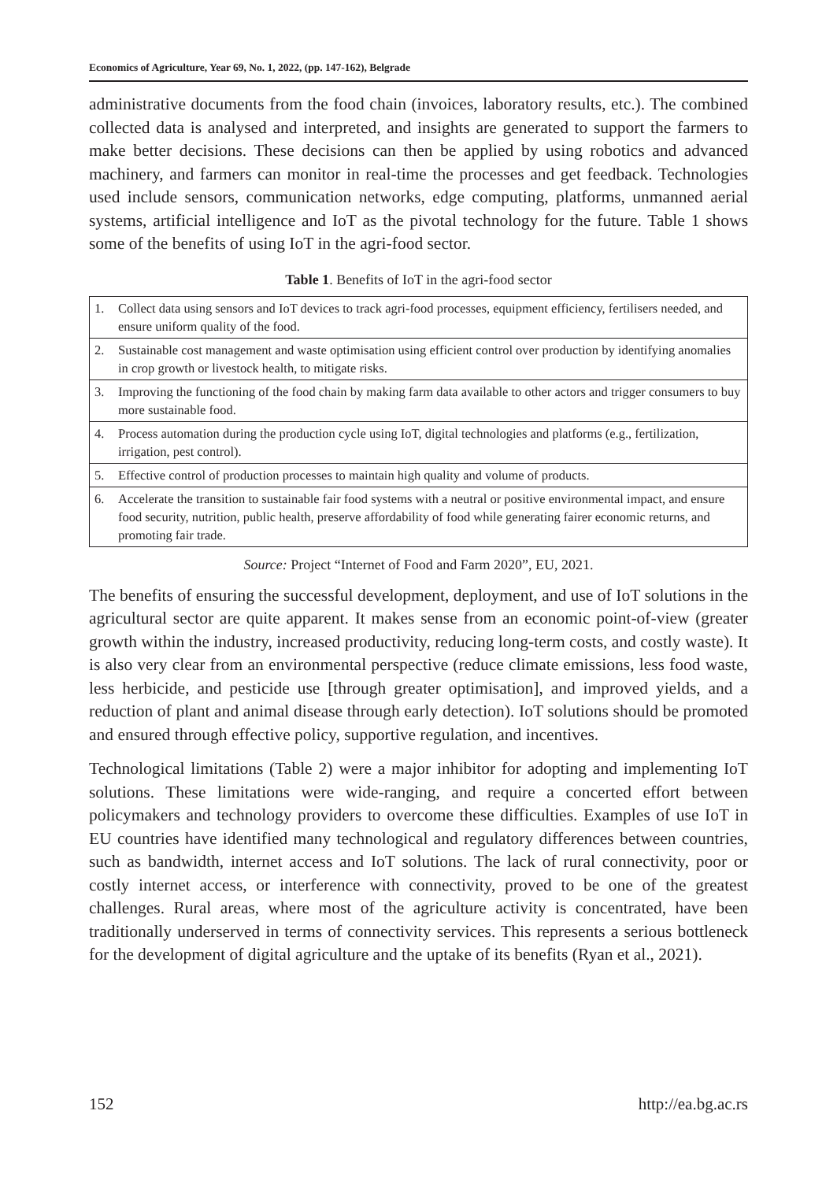Economics of Agriculture, Year 69, No. 1, 2022, (pp. 147-162), Belgrade
administrative documents from the food chain (invoices, laboratory results, etc.). The combined collected data is analysed and interpreted, and insights are generated to support the farmers to make better decisions. These decisions can then be applied by using robotics and advanced machinery, and farmers can monitor in real-time the processes and get feedback. Technologies used include sensors, communication networks, edge computing, platforms, unmanned aerial systems, artificial intelligence and IoT as the pivotal technology for the future. Table 1 shows some of the benefits of using IoT in the agri-food sector.
Table 1. Benefits of IoT in the agri-food sector
| 1. | Collect data using sensors and IoT devices to track agri-food processes, equipment efficiency, fertilisers needed, and ensure uniform quality of the food. |
| 2. | Sustainable cost management and waste optimisation using efficient control over production by identifying anomalies in crop growth or livestock health, to mitigate risks. |
| 3. | Improving the functioning of the food chain by making farm data available to other actors and trigger consumers to buy more sustainable food. |
| 4. | Process automation during the production cycle using IoT, digital technologies and platforms (e.g., fertilization, irrigation, pest control). |
| 5. | Effective control of production processes to maintain high quality and volume of products. |
| 6. | Accelerate the transition to sustainable fair food systems with a neutral or positive environmental impact, and ensure food security, nutrition, public health, preserve affordability of food while generating fairer economic returns, and promoting fair trade. |
Source: Project “Internet of Food and Farm 2020”, EU, 2021.
The benefits of ensuring the successful development, deployment, and use of IoT solutions in the agricultural sector are quite apparent. It makes sense from an economic point-of-view (greater growth within the industry, increased productivity, reducing long-term costs, and costly waste). It is also very clear from an environmental perspective (reduce climate emissions, less food waste, less herbicide, and pesticide use [through greater optimisation], and improved yields, and a reduction of plant and animal disease through early detection). IoT solutions should be promoted and ensured through effective policy, supportive regulation, and incentives.
Technological limitations (Table 2) were a major inhibitor for adopting and implementing IoT solutions. These limitations were wide-ranging, and require a concerted effort between policymakers and technology providers to overcome these difficulties. Examples of use IoT in EU countries have identified many technological and regulatory differences between countries, such as bandwidth, internet access and IoT solutions. The lack of rural connectivity, poor or costly internet access, or interference with connectivity, proved to be one of the greatest challenges. Rural areas, where most of the agriculture activity is concentrated, have been traditionally underserved in terms of connectivity services. This represents a serious bottleneck for the development of digital agriculture and the uptake of its benefits (Ryan et al., 2021).
152 http://ea.bg.ac.rs